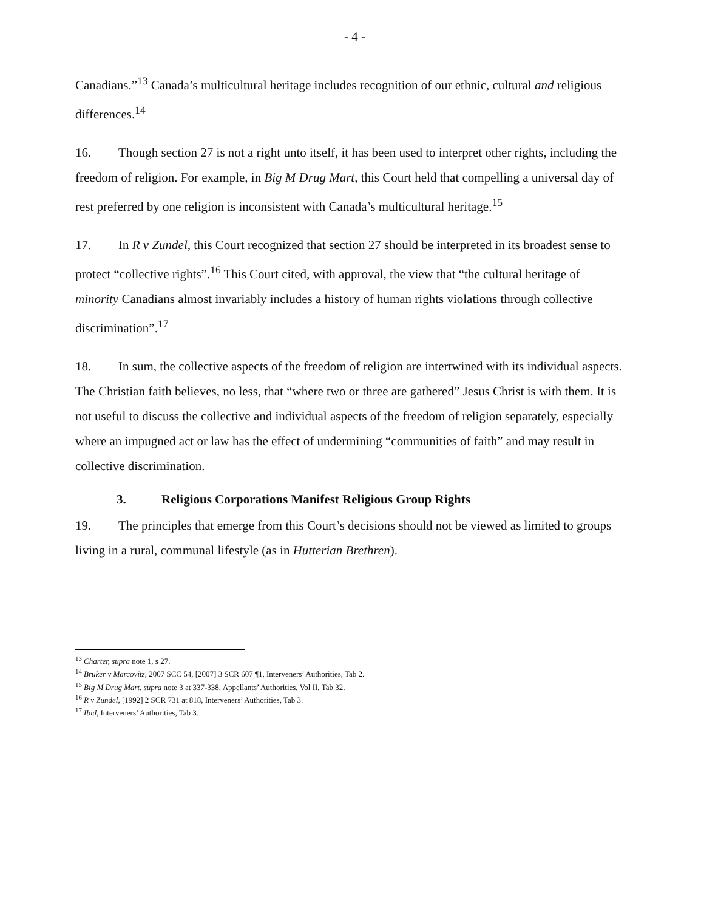- 4 -
Canadians.”<sup>13</sup> Canada’s multicultural heritage includes recognition of our ethnic, cultural and religious differences.<sup>14</sup>
16. Though section 27 is not a right unto itself, it has been used to interpret other rights, including the freedom of religion. For example, in Big M Drug Mart, this Court held that compelling a universal day of rest preferred by one religion is inconsistent with Canada’s multicultural heritage.<sup>15</sup>
17. In R v Zundel, this Court recognized that section 27 should be interpreted in its broadest sense to protect “collective rights”.<sup>16</sup> This Court cited, with approval, the view that “the cultural heritage of minority Canadians almost invariably includes a history of human rights violations through collective discrimination”.<sup>17</sup>
18. In sum, the collective aspects of the freedom of religion are intertwined with its individual aspects. The Christian faith believes, no less, that “where two or three are gathered” Jesus Christ is with them. It is not useful to discuss the collective and individual aspects of the freedom of religion separately, especially where an impugned act or law has the effect of undermining “communities of faith” and may result in collective discrimination.
3. Religious Corporations Manifest Religious Group Rights
19. The principles that emerge from this Court’s decisions should not be viewed as limited to groups living in a rural, communal lifestyle (as in Hutterian Brethren).
<sup>13</sup> Charter, supra note 1, s 27.
<sup>14</sup> Bruker v Marcovitz, 2007 SCC 54, [2007] 3 SCR 607 ¶1, Interveners’ Authorities, Tab 2.
<sup>15</sup> Big M Drug Mart, supra note 3 at 337-338, Appellants’ Authorities, Vol II, Tab 32.
<sup>16</sup> R v Zundel, [1992] 2 SCR 731 at 818, Interveners’ Authorities, Tab 3.
<sup>17</sup> Ibid, Interveners’ Authorities, Tab 3.